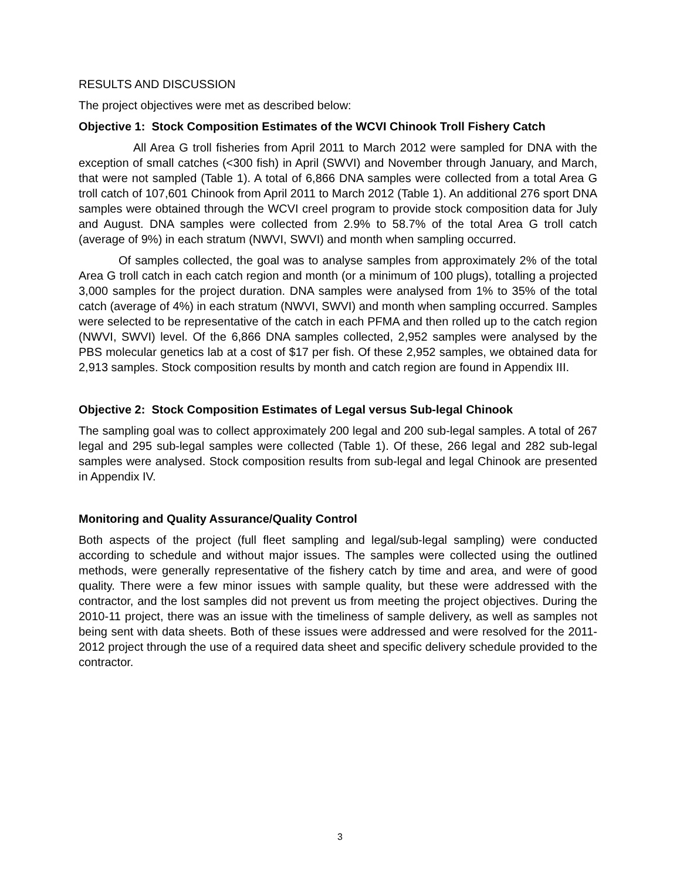RESULTS AND DISCUSSION
The project objectives were met as described below:
Objective 1: Stock Composition Estimates of the WCVI Chinook Troll Fishery Catch
All Area G troll fisheries from April 2011 to March 2012 were sampled for DNA with the exception of small catches (<300 fish) in April (SWVI) and November through January, and March, that were not sampled (Table 1). A total of 6,866 DNA samples were collected from a total Area G troll catch of 107,601 Chinook from April 2011 to March 2012 (Table 1). An additional 276 sport DNA samples were obtained through the WCVI creel program to provide stock composition data for July and August. DNA samples were collected from 2.9% to 58.7% of the total Area G troll catch (average of 9%) in each stratum (NWVI, SWVI) and month when sampling occurred.
Of samples collected, the goal was to analyse samples from approximately 2% of the total Area G troll catch in each catch region and month (or a minimum of 100 plugs), totalling a projected 3,000 samples for the project duration. DNA samples were analysed from 1% to 35% of the total catch (average of 4%) in each stratum (NWVI, SWVI) and month when sampling occurred. Samples were selected to be representative of the catch in each PFMA and then rolled up to the catch region (NWVI, SWVI) level. Of the 6,866 DNA samples collected, 2,952 samples were analysed by the PBS molecular genetics lab at a cost of $17 per fish. Of these 2,952 samples, we obtained data for 2,913 samples. Stock composition results by month and catch region are found in Appendix III.
Objective 2: Stock Composition Estimates of Legal versus Sub-legal Chinook
The sampling goal was to collect approximately 200 legal and 200 sub-legal samples. A total of 267 legal and 295 sub-legal samples were collected (Table 1). Of these, 266 legal and 282 sub-legal samples were analysed. Stock composition results from sub-legal and legal Chinook are presented in Appendix IV.
Monitoring and Quality Assurance/Quality Control
Both aspects of the project (full fleet sampling and legal/sub-legal sampling) were conducted according to schedule and without major issues. The samples were collected using the outlined methods, were generally representative of the fishery catch by time and area, and were of good quality. There were a few minor issues with sample quality, but these were addressed with the contractor, and the lost samples did not prevent us from meeting the project objectives. During the 2010-11 project, there was an issue with the timeliness of sample delivery, as well as samples not being sent with data sheets. Both of these issues were addressed and were resolved for the 2011-2012 project through the use of a required data sheet and specific delivery schedule provided to the contractor.
3